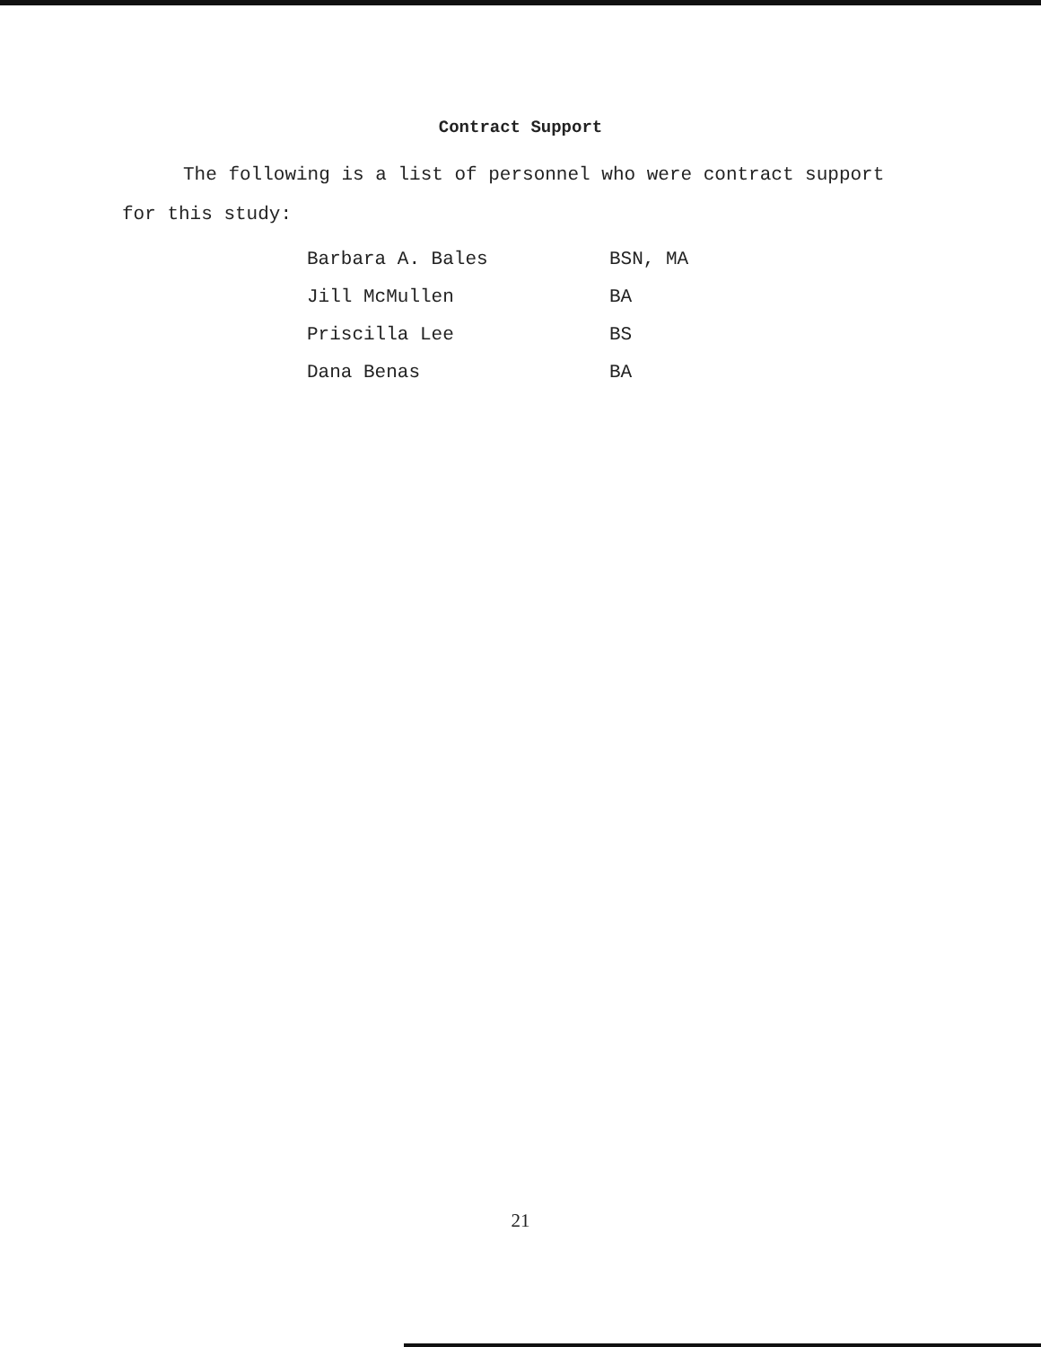Contract Support
The following is a list of personnel who were contract support for this study:
| Barbara A. Bales | BSN, MA |
| Jill McMullen | BA |
| Priscilla Lee | BS |
| Dana Benas | BA |
21